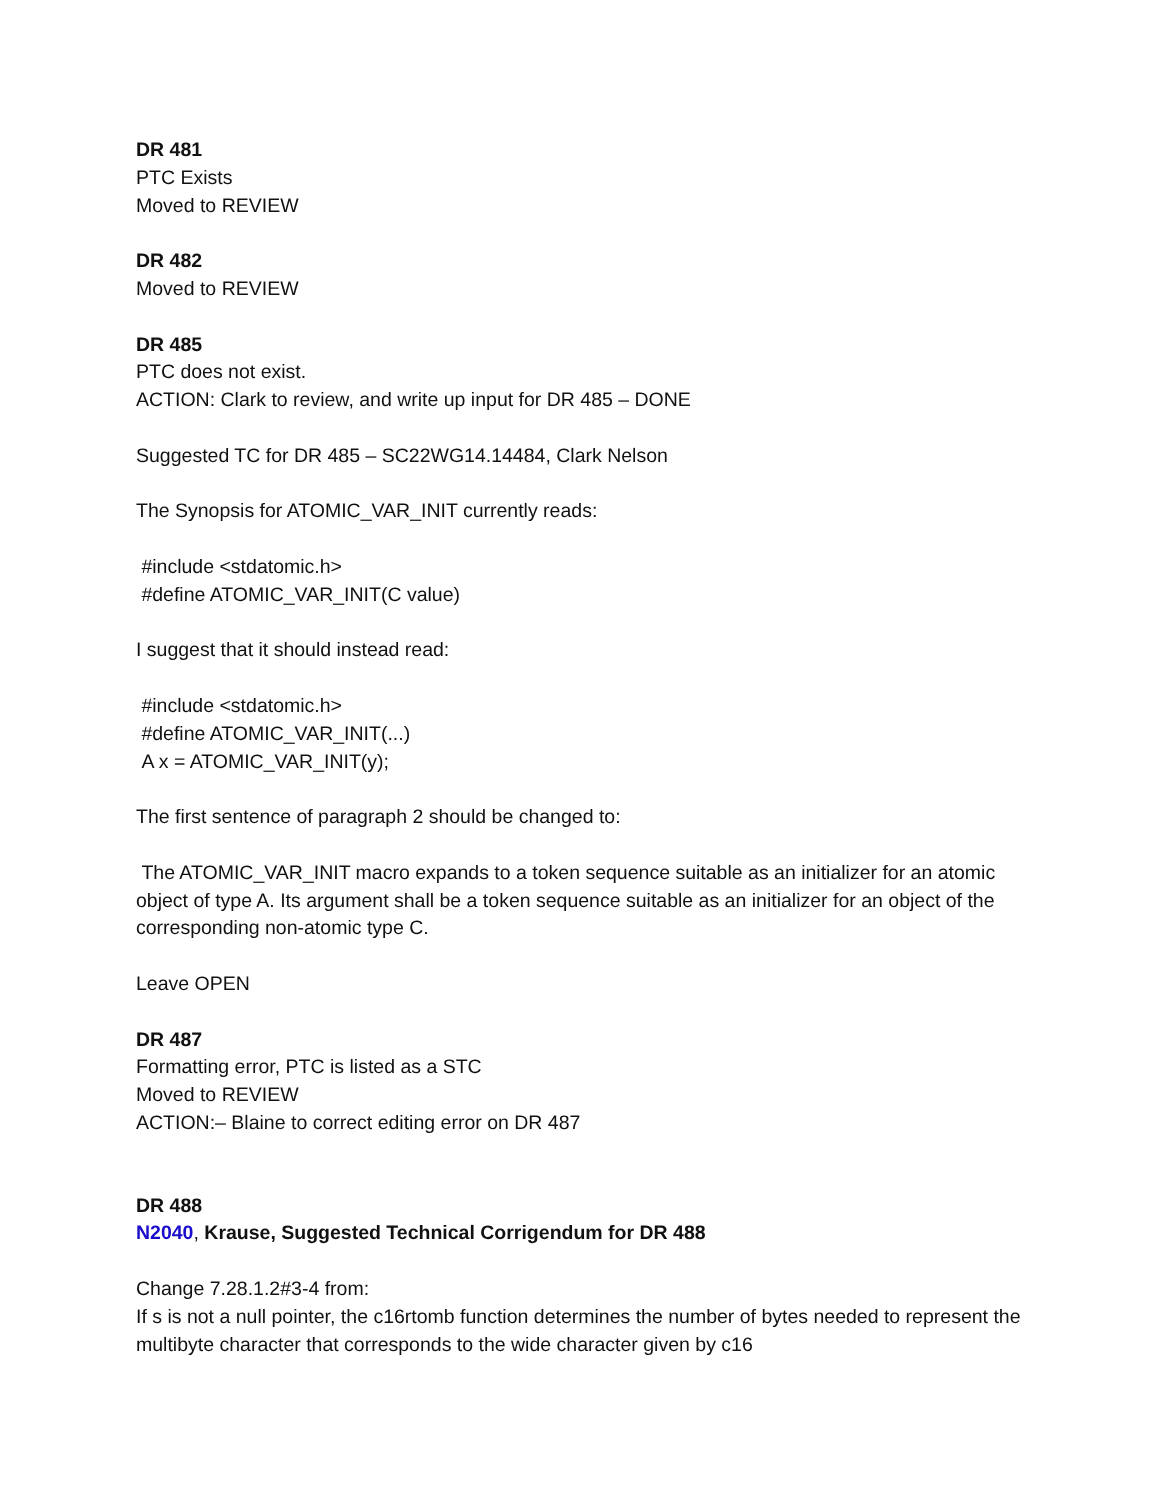DR 481
PTC Exists
Moved to REVIEW
DR 482
Moved to REVIEW
DR 485
PTC does not exist.
ACTION: Clark to review, and write up input for DR 485 – DONE
Suggested TC for DR 485 – SC22WG14.14484, Clark Nelson
The Synopsis for ATOMIC_VAR_INIT currently reads:
#include <stdatomic.h>
#define ATOMIC_VAR_INIT(C value)
I suggest that it should instead read:
#include <stdatomic.h>
#define ATOMIC_VAR_INIT(...)
A x = ATOMIC_VAR_INIT(y);
The first sentence of paragraph 2 should be changed to:
The ATOMIC_VAR_INIT macro expands to a token sequence suitable as an initializer for an atomic object of type A. Its argument shall be a token sequence suitable as an initializer for an object of the corresponding non-atomic type C.
Leave OPEN
DR 487
Formatting error, PTC is listed as a STC
Moved to REVIEW
ACTION:– Blaine to correct editing error on DR 487
DR 488
N2040, Krause, Suggested Technical Corrigendum for DR 488
Change 7.28.1.2#3-4 from:
If s is not a null pointer, the c16rtomb function determines the number of bytes needed to represent the multibyte character that corresponds to the wide character given by c16